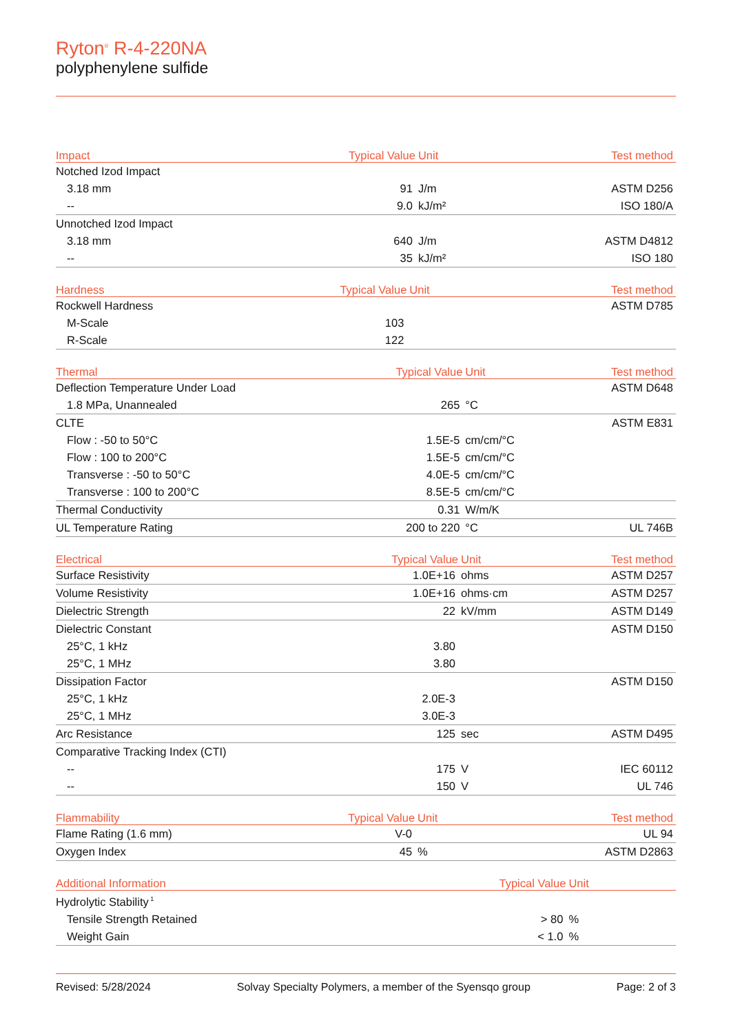Ryton<sup>®</sup> R-4-220NA
polyphenylene sulfide
| Impact | Typical Value | Unit | Test method |
| --- | --- | --- | --- |
| Notched Izod Impact | | | |
| 3.18 mm | 91 | J/m | ASTM D256 |
| -- | 9.0 | kJ/m² | ISO 180/A |
| Unnotched Izod Impact | | | |
| 3.18 mm | 640 | J/m | ASTM D4812 |
| -- | 35 | kJ/m² | ISO 180 |
| Hardness | Typical Value | Unit | Test method |
| --- | --- | --- | --- |
| Rockwell Hardness | | | ASTM D785 |
| M-Scale | 103 | | |
| R-Scale | 122 | | |
| Thermal | Typical Value | Unit | Test method |
| --- | --- | --- | --- |
| Deflection Temperature Under Load | | | ASTM D648 |
| 1.8 MPa, Unannealed | 265 | °C | |
| CLTE | | | ASTM E831 |
| Flow : -50 to 50°C | 1.5E-5 | cm/cm/°C | |
| Flow : 100 to 200°C | 1.5E-5 | cm/cm/°C | |
| Transverse : -50 to 50°C | 4.0E-5 | cm/cm/°C | |
| Transverse : 100 to 200°C | 8.5E-5 | cm/cm/°C | |
| Thermal Conductivity | 0.31 | W/m/K | |
| UL Temperature Rating | 200 to 220 | °C | UL 746B |
| Electrical | Typical Value | Unit | Test method |
| --- | --- | --- | --- |
| Surface Resistivity | 1.0E+16 | ohms | ASTM D257 |
| Volume Resistivity | 1.0E+16 | ohms·cm | ASTM D257 |
| Dielectric Strength | 22 | kV/mm | ASTM D149 |
| Dielectric Constant | | | ASTM D150 |
| 25°C, 1 kHz | 3.80 | | |
| 25°C, 1 MHz | 3.80 | | |
| Dissipation Factor | | | ASTM D150 |
| 25°C, 1 kHz | 2.0E-3 | | |
| 25°C, 1 MHz | 3.0E-3 | | |
| Arc Resistance | 125 | sec | ASTM D495 |
| Comparative Tracking Index (CTI) | | | |
| -- | 175 | V | IEC 60112 |
| -- | 150 | V | UL 746 |
| Flammability | Typical Value | Unit | Test method |
| --- | --- | --- | --- |
| Flame Rating (1.6 mm) | V-0 | | UL 94 |
| Oxygen Index | 45 | % | ASTM D2863 |
| Additional Information | Typical Value | Unit | |
| --- | --- | --- | --- |
| Hydrolytic Stability<sup>1</sup> | | | |
| Tensile Strength Retained | > 80 | % | |
| Weight Gain | < 1.0 | % | |
Revised: 5/28/2024 Solvay Specialty Polymers, a member of the Syensqo group Page: 2 of 3